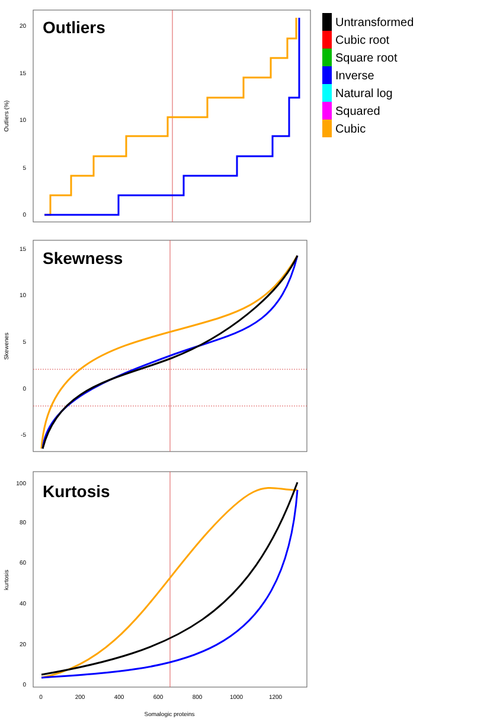Outliers
Skewness
Kurtosis
20
15
10
5
0
15
10
5
0
-5
100
80
60
40
20
0
0
200
400
600
800
1000
1200
Somalogic proteins
Outliers (%)
Skewenes
kurtosis
Untransformed
Cubic root
Square root
Inverse
Natural log
Squared
Cubic